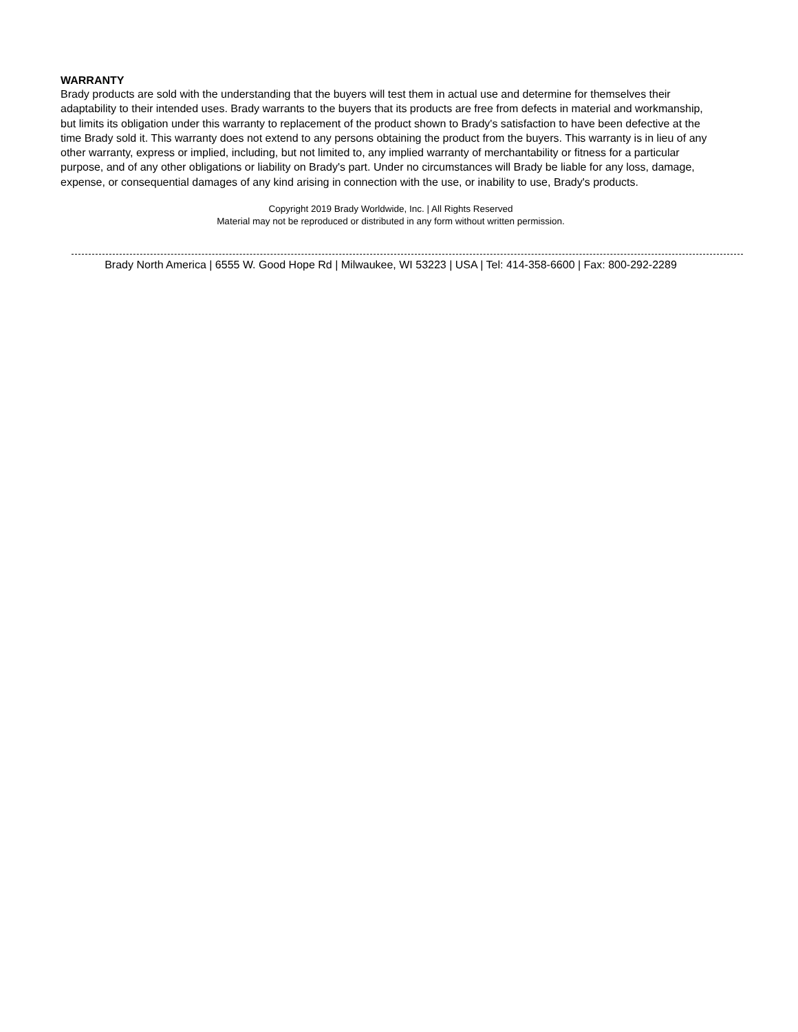WARRANTY
Brady products are sold with the understanding that the buyers will test them in actual use and determine for themselves their adaptability to their intended uses. Brady warrants to the buyers that its products are free from defects in material and workmanship, but limits its obligation under this warranty to replacement of the product shown to Brady's satisfaction to have been defective at the time Brady sold it. This warranty does not extend to any persons obtaining the product from the buyers. This warranty is in lieu of any other warranty, express or implied, including, but not limited to, any implied warranty of merchantability or fitness for a particular purpose, and of any other obligations or liability on Brady's part. Under no circumstances will Brady be liable for any loss, damage, expense, or consequential damages of any kind arising in connection with the use, or inability to use, Brady's products.
Copyright 2019 Brady Worldwide, Inc. | All Rights Reserved
Material may not be reproduced or distributed in any form without written permission.
Brady North America | 6555 W. Good Hope Rd | Milwaukee, WI 53223 | USA | Tel: 414-358-6600 | Fax: 800-292-2289